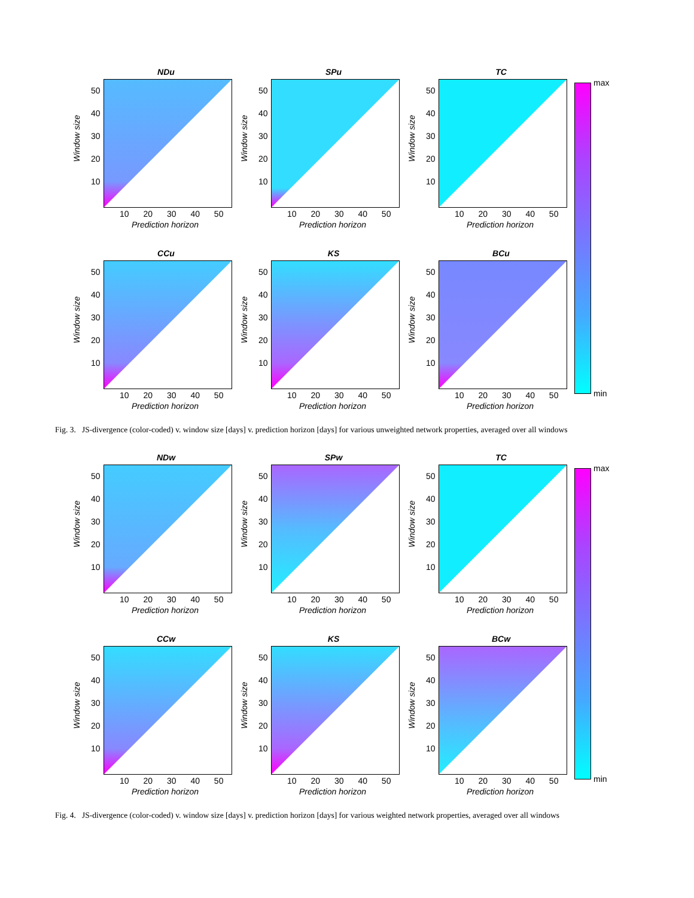max
min
NDu
Window size
50
40
30
20
10
10 20 30 40 50
Prediction horizon
SPu
Window size
50
40
30
20
10
10 20 30 40 50
Prediction horizon
TC
Window size
50
40
30
20
10
10 20 30 40 50
Prediction horizon
CCu
Window size
50
40
30
20
10
10 20 30 40 50
Prediction horizon
KS
Window size
50
40
30
20
10
10 20 30 40 50
Prediction horizon
BCu
Window size
50
40
30
20
10
10 20 30 40 50
Prediction horizon
Fig. 3. JS-divergence (color-coded) v. window size [days] v. prediction horizon [days] for various unweighted network properties, averaged over all windows
max
min
NDw
Window size
50
40
30
20
10
10 20 30 40 50
Prediction horizon
SPw
Window size
50
40
30
20
10
10 20 30 40 50
Prediction horizon
TC
Window size
50
40
30
20
10
10 20 30 40 50
Prediction horizon
CCw
Window size
50
40
30
20
10
10 20 30 40 50
Prediction horizon
KS
Window size
50
40
30
20
10
10 20 30 40 50
Prediction horizon
BCw
Window size
50
40
30
20
10
10 20 30 40 50
Prediction horizon
Fig. 4. JS-divergence (color-coded) v. window size [days] v. prediction horizon [days] for various weighted network properties, averaged over all windows